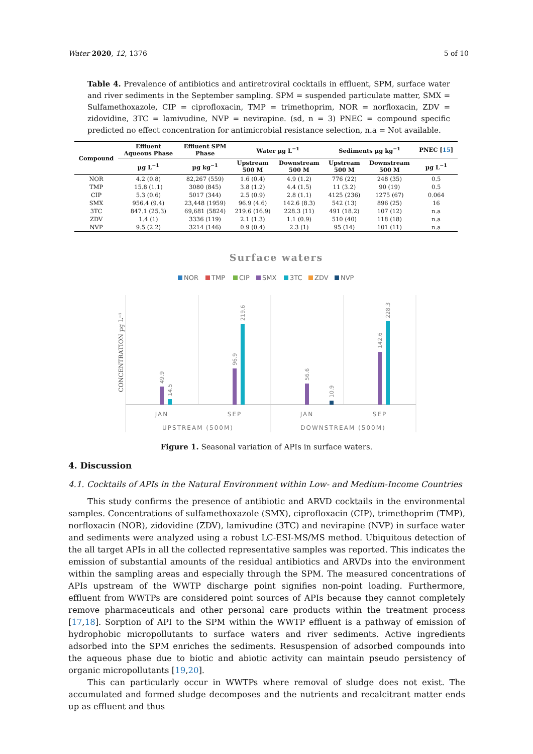Water 2020, 12, 1376 5 of 10
Table 4. Prevalence of antibiotics and antiretroviral cocktails in effluent, SPM, surface water and river sediments in the September sampling. SPM = suspended particulate matter, SMX = Sulfamethoxazole, CIP = ciprofloxacin, TMP = trimethoprim, NOR = norfloxacin, ZDV = zidovidine, 3TC = lamivudine, NVP = nevirapine. (sd, n = 3) PNEC = compound specific predicted no effect concentration for antimicrobial resistance selection, n.a = Not available.
| Compound | Effluent Aqueous Phase | Effluent SPM Phase | Water µg L<sup>−1</sup> | | Sediments µg kg<sup>−1</sup> | | PNEC [ 15 ] |
| --- | --- | --- | --- | --- | --- | --- | --- |
| | µg L<sup>−1</sup> | µg kg<sup>−1</sup> | Upstream 500 M | Downstream 500 M | Upstream 500 M | Downstream 500 M | µg L<sup>−1</sup> |
| NOR | 4.2 (0.8) | 82,267 (559) | 1.6 (0.4) | 4.9 (1.2) | 776 (22) | 248 (35) | 0.5 |
| TMP | 15.8 (1.1) | 3080 (845) | 3.8 (1.2) | 4.4 (1.5) | 11 (3.2) | 90 (19) | 0.5 |
| CIP | 5.3 (0.6) | 5017 (344) | 2.5 (0.9) | 2.8 (1.1) | 4125 (236) | 1275 (67) | 0.064 |
| SMX | 956.4 (9.4) | 23,448 (1959) | 96.9 (4.6) | 142.6 (8.3) | 542 (13) | 896 (25) | 16 |
| 3TC | 847.1 (25.3) | 69,681 (5824) | 219.6 (16.9) | 228.3 (11) | 491 (18.2) | 107 (12) | n.a |
| ZDV | 1.4 (1) | 3336 (119) | 2.1 (1.3) | 1.1 (0.9) | 510 (40) | 118 (18) | n.a |
| NVP | 9.5 (2.2) | 3214 (146) | 0.9 (0.4) | 2.3 (1) | 95 (14) | 101 (11) | n.a |
Surface waters
NOR
TMP
CIP
SMX
3TC
ZDV
NVP
CONCENTRATION µg L⁻¹
49.9
14.5
96.9
219.6
56.6
10.9
142.6
228.3
JAN
SEP
JAN
SEP
UPSTREAM (500M)
DOWNSTREAM (500M)
Figure 1. Seasonal variation of APIs in surface waters.
4. Discussion
4.1. Cocktails of APIs in the Natural Environment within Low- and Medium-Income Countries
This study confirms the presence of antibiotic and ARVD cocktails in the environmental samples. Concentrations of sulfamethoxazole (SMX), ciprofloxacin (CIP), trimethoprim (TMP), norfloxacin (NOR), zidovidine (ZDV), lamivudine (3TC) and nevirapine (NVP) in surface water and sediments were analyzed using a robust LC-ESI-MS/MS method. Ubiquitous detection of the all target APIs in all the collected representative samples was reported. This indicates the emission of substantial amounts of the residual antibiotics and ARVDs into the environment within the sampling areas and especially through the SPM. The measured concentrations of APIs upstream of the WWTP discharge point signifies non-point loading. Furthermore, effluent from WWTPs are considered point sources of APIs because they cannot completely remove pharmaceuticals and other personal care products within the treatment process [17,18]. Sorption of API to the SPM within the WWTP effluent is a pathway of emission of hydrophobic micropollutants to surface waters and river sediments. Active ingredients adsorbed into the SPM enriches the sediments. Resuspension of adsorbed compounds into the aqueous phase due to biotic and abiotic activity can maintain pseudo persistency of organic micropollutants [19,20].
This can particularly occur in WWTPs where removal of sludge does not exist. The accumulated and formed sludge decomposes and the nutrients and recalcitrant matter ends up as effluent and thus